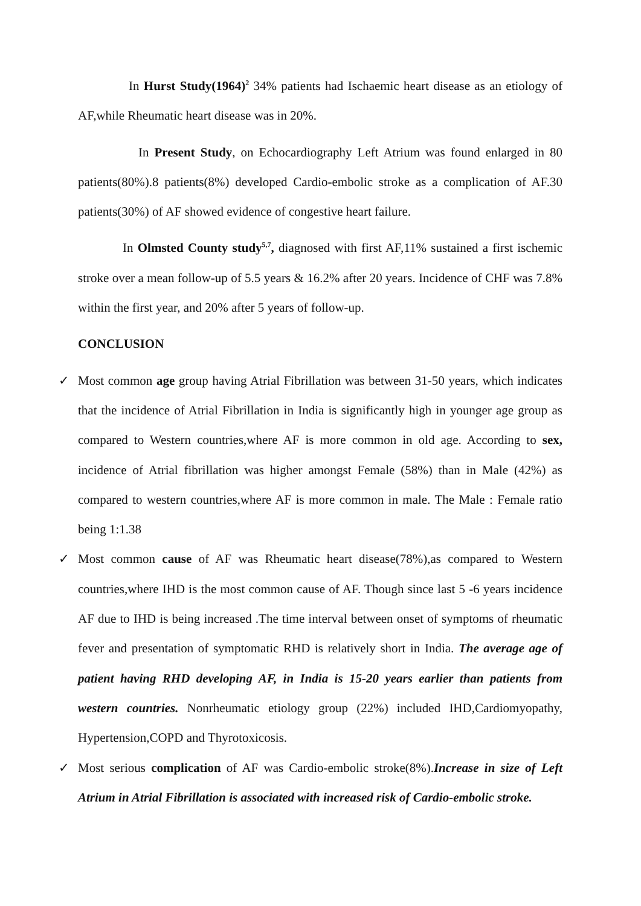In Hurst Study(1964)<sup>2</sup> 34% patients had Ischaemic heart disease as an etiology of AF,while Rheumatic heart disease was in 20%.
In Present Study, on Echocardiography Left Atrium was found enlarged in 80 patients(80%).8 patients(8%) developed Cardio-embolic stroke as a complication of AF.30 patients(30%) of AF showed evidence of congestive heart failure.
In Olmsted County study<sup>5,7</sup>, diagnosed with first AF,11% sustained a first ischemic stroke over a mean follow-up of 5.5 years & 16.2% after 20 years. Incidence of CHF was 7.8% within the first year, and 20% after 5 years of follow-up.
CONCLUSION
✓ Most common age group having Atrial Fibrillation was between 31-50 years, which indicates that the incidence of Atrial Fibrillation in India is significantly high in younger age group as compared to Western countries,where AF is more common in old age. According to sex, incidence of Atrial fibrillation was higher amongst Female (58%) than in Male (42%) as compared to western countries,where AF is more common in male. The Male : Female ratio being 1:1.38
✓ Most common cause of AF was Rheumatic heart disease(78%),as compared to Western countries,where IHD is the most common cause of AF. Though since last 5 -6 years incidence AF due to IHD is being increased .The time interval between onset of symptoms of rheumatic fever and presentation of symptomatic RHD is relatively short in India. The average age of patient having RHD developing AF, in India is 15-20 years earlier than patients from western countries. Nonrheumatic etiology group (22%) included IHD,Cardiomyopathy, Hypertension,COPD and Thyrotoxicosis.
✓ Most serious complication of AF was Cardio-embolic stroke(8%).Increase in size of Left Atrium in Atrial Fibrillation is associated with increased risk of Cardio-embolic stroke.